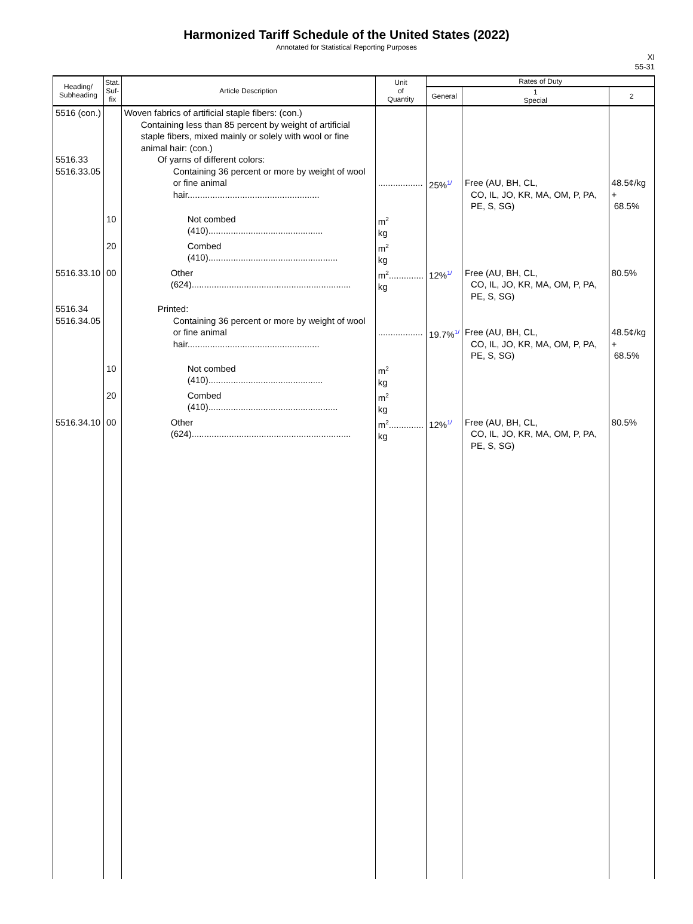Harmonized Tariff Schedule of the United States (2022)
Annotated for Statistical Reporting Purposes
XI
55-31
| Heading/ Subheading | Stat. Suf- fix | Article Description | Unit of Quantity | Rates of Duty | | |
| --- | --- | --- | --- | --- | --- | --- |
| | | | | General | 1 Special | 2 |
| 5516 (con.) 5516.33 5516.33.05 | | Woven fabrics of artificial staple fibers: (con.) Containing less than 85 percent by weight of artificial staple fibers, mixed mainly or solely with wool or fine animal hair: (con.) Of yarns of different colors: Containing 36 percent or more by weight of wool or fine animal hair..................................................... | .................. | 25% 1/ | Free (AU, BH, CL, CO, IL, JO, KR, MA, OM, P, PA, PE, S, SG) | 48.5¢/kg + 68.5% |
| | 10 | Not combed (410).............................................. | m<sup>2</sup> kg | | | |
| | 20 | Combed (410).................................................... | m<sup>2</sup> kg | | | |
| 5516.33.10 | 00 | Other (624)................................................................ | m<sup>2</sup>.............. kg | 12% 1/ | Free (AU, BH, CL, CO, IL, JO, KR, MA, OM, P, PA, PE, S, SG) | 80.5% |
| 5516.34 5516.34.05 | | Printed: Containing 36 percent or more by weight of wool or fine animal hair..................................................... | .................. | 19.7% 1/ | Free (AU, BH, CL, CO, IL, JO, KR, MA, OM, P, PA, PE, S, SG) | 48.5¢/kg + 68.5% |
| | 10 | Not combed (410).............................................. | m<sup>2</sup> kg | | | |
| | 20 | Combed (410).................................................... | m<sup>2</sup> kg | | | |
| 5516.34.10 | 00 | Other (624)................................................................ | m<sup>2</sup>.............. kg | 12% 1/ | Free (AU, BH, CL, CO, IL, JO, KR, MA, OM, P, PA, PE, S, SG) | 80.5% |